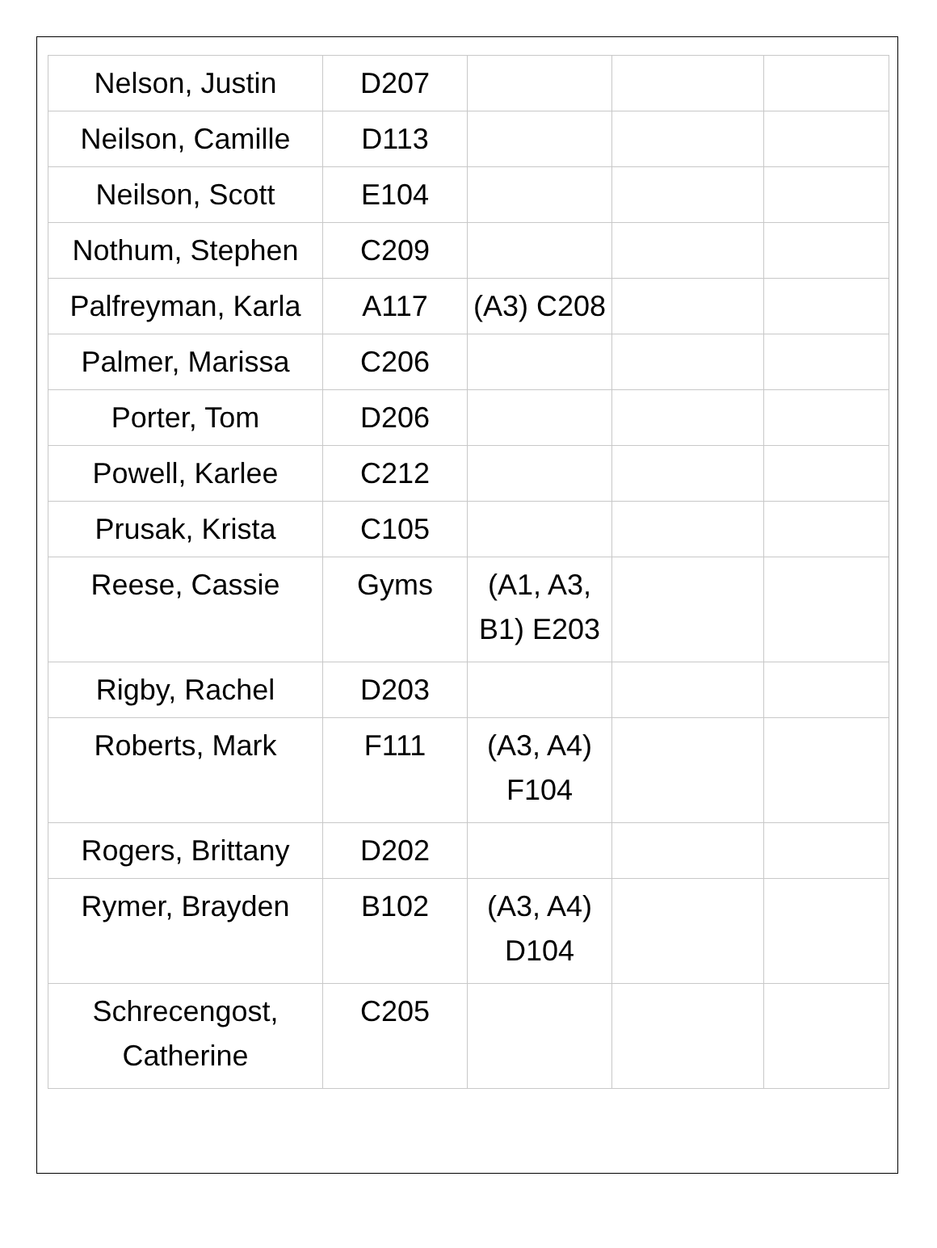| Nelson, Justin | D207 | | | |
| Neilson, Camille | D113 | | | |
| Neilson, Scott | E104 | | | |
| Nothum, Stephen | C209 | | | |
| Palfreyman, Karla | A117 | (A3) C208 | | |
| Palmer, Marissa | C206 | | | |
| Porter, Tom | D206 | | | |
| Powell, Karlee | C212 | | | |
| Prusak, Krista | C105 | | | |
| Reese, Cassie | Gyms | (A1, A3, B1) E203 | | |
| Rigby, Rachel | D203 | | | |
| Roberts, Mark | F111 | (A3, A4) F104 | | |
| Rogers, Brittany | D202 | | | |
| Rymer, Brayden | B102 | (A3, A4) D104 | | |
| Schrecengost, Catherine | C205 | | | |